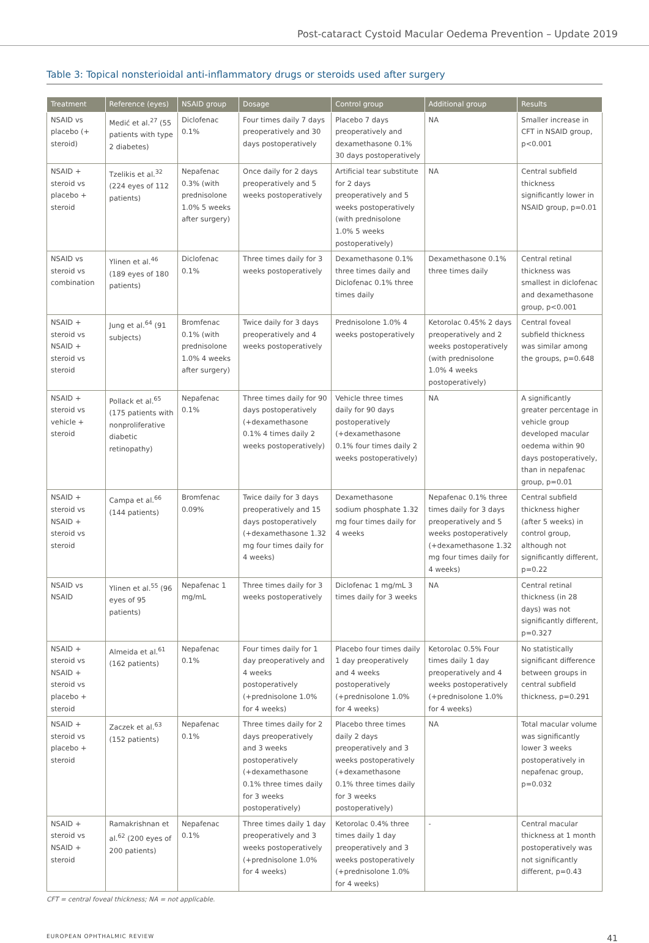Post-cataract Cystoid Macular Oedema Prevention – Update 2019
Table 3: Topical nonsterioidal anti-inflammatory drugs or steroids used after surgery
| Treatment | Reference (eyes) | NSAID group | Dosage | Control group | Additional group | Results |
| --- | --- | --- | --- | --- | --- | --- |
| NSAID vs placebo (+ steroid) | Medić et al.<sup>27</sup> (55 patients with type 2 diabetes) | Diclofenac 0.1% | Four times daily 7 days preoperatively and 30 days postoperatively | Placebo 7 days preoperatively and dexamethasone 0.1% 30 days postoperatively | NA | Smaller increase in CFT in NSAID group, p<0.001 |
| NSAID + steroid vs placebo + steroid | Tzelikis et al.<sup>32</sup> (224 eyes of 112 patients) | Nepafenac 0.3% (with prednisolone 1.0% 5 weeks after surgery) | Once daily for 2 days preoperatively and 5 weeks postoperatively | Artificial tear substitute for 2 days preoperatively and 5 weeks postoperatively (with prednisolone 1.0% 5 weeks postoperatively) | NA | Central subfield thickness significantly lower in NSAID group, p=0.01 |
| NSAID vs steroid vs combination | Ylinen et al.<sup>46</sup> (189 eyes of 180 patients) | Diclofenac 0.1% | Three times daily for 3 weeks postoperatively | Dexamethasone 0.1% three times daily and Diclofenac 0.1% three times daily | Dexamethasone 0.1% three times daily | Central retinal thickness was smallest in diclofenac and dexamethasone group, p<0.001 |
| NSAID + steroid vs NSAID + steroid vs steroid | Jung et al.<sup>64</sup> (91 subjects) | Bromfenac 0.1% (with prednisolone 1.0% 4 weeks after surgery) | Twice daily for 3 days preoperatively and 4 weeks postoperatively | Prednisolone 1.0% 4 weeks postoperatively | Ketorolac 0.45% 2 days preoperatively and 2 weeks postoperatively (with prednisolone 1.0% 4 weeks postoperatively) | Central foveal subfield thickness was similar among the groups, p=0.648 |
| NSAID + steroid vs vehicle + steroid | Pollack et al.<sup>65</sup> (175 patients with nonproliferative diabetic retinopathy) | Nepafenac 0.1% | Three times daily for 90 days postoperatively (+dexamethasone 0.1% 4 times daily 2 weeks postoperatively) | Vehicle three times daily for 90 days postoperatively (+dexamethasone 0.1% four times daily 2 weeks postoperatively) | NA | A significantly greater percentage in vehicle group developed macular oedema within 90 days postoperatively, than in nepafenac group, p=0.01 |
| NSAID + steroid vs NSAID + steroid vs steroid | Campa et al.<sup>66</sup> (144 patients) | Bromfenac 0.09% | Twice daily for 3 days preoperatively and 15 days postoperatively (+dexamethasone 1.32 mg four times daily for 4 weeks) | Dexamethasone sodium phosphate 1.32 mg four times daily for 4 weeks | Nepafenac 0.1% three times daily for 3 days preoperatively and 5 weeks postoperatively (+dexamethasone 1.32 mg four times daily for 4 weeks) | Central subfield thickness higher (after 5 weeks) in control group, although not significantly different, p=0.22 |
| NSAID vs NSAID | Ylinen et al.<sup>55</sup> (96 eyes of 95 patients) | Nepafenac 1 mg/mL | Three times daily for 3 weeks postoperatively | Diclofenac 1 mg/mL 3 times daily for 3 weeks | NA | Central retinal thickness (in 28 days) was not significantly different, p=0.327 |
| NSAID + steroid vs NSAID + steroid vs placebo + steroid | Almeida et al.<sup>61</sup> (162 patients) | Nepafenac 0.1% | Four times daily for 1 day preoperatively and 4 weeks postoperatively (+prednisolone 1.0% for 4 weeks) | Placebo four times daily 1 day preoperatively and 4 weeks postoperatively (+prednisolone 1.0% for 4 weeks) | Ketorolac 0.5% Four times daily 1 day preoperatively and 4 weeks postoperatively (+prednisolone 1.0% for 4 weeks) | No statistically significant difference between groups in central subfield thickness, p=0.291 |
| NSAID + steroid vs placebo + steroid | Zaczek et al.<sup>63</sup> (152 patients) | Nepafenac 0.1% | Three times daily for 2 days preoperatively and 3 weeks postoperatively (+dexamethasone 0.1% three times daily for 3 weeks postoperatively) | Placebo three times daily 2 days preoperatively and 3 weeks postoperatively (+dexamethasone 0.1% three times daily for 3 weeks postoperatively) | NA | Total macular volume was significantly lower 3 weeks postoperatively in nepafenac group, p=0.032 |
| NSAID + steroid vs NSAID + steroid | Ramakrishnan et al.<sup>62</sup> (200 eyes of 200 patients) | Nepafenac 0.1% | Three times daily 1 day preoperatively and 3 weeks postoperatively (+prednisolone 1.0% for 4 weeks) | Ketorolac 0.4% three times daily 1 day preoperatively and 3 weeks postoperatively (+prednisolone 1.0% for 4 weeks) | - | Central macular thickness at 1 month postoperatively was not significantly different, p=0.43 |
CFT = central foveal thickness; NA = not applicable.
EUROPEAN OPHTHALMIC REVIEW 41